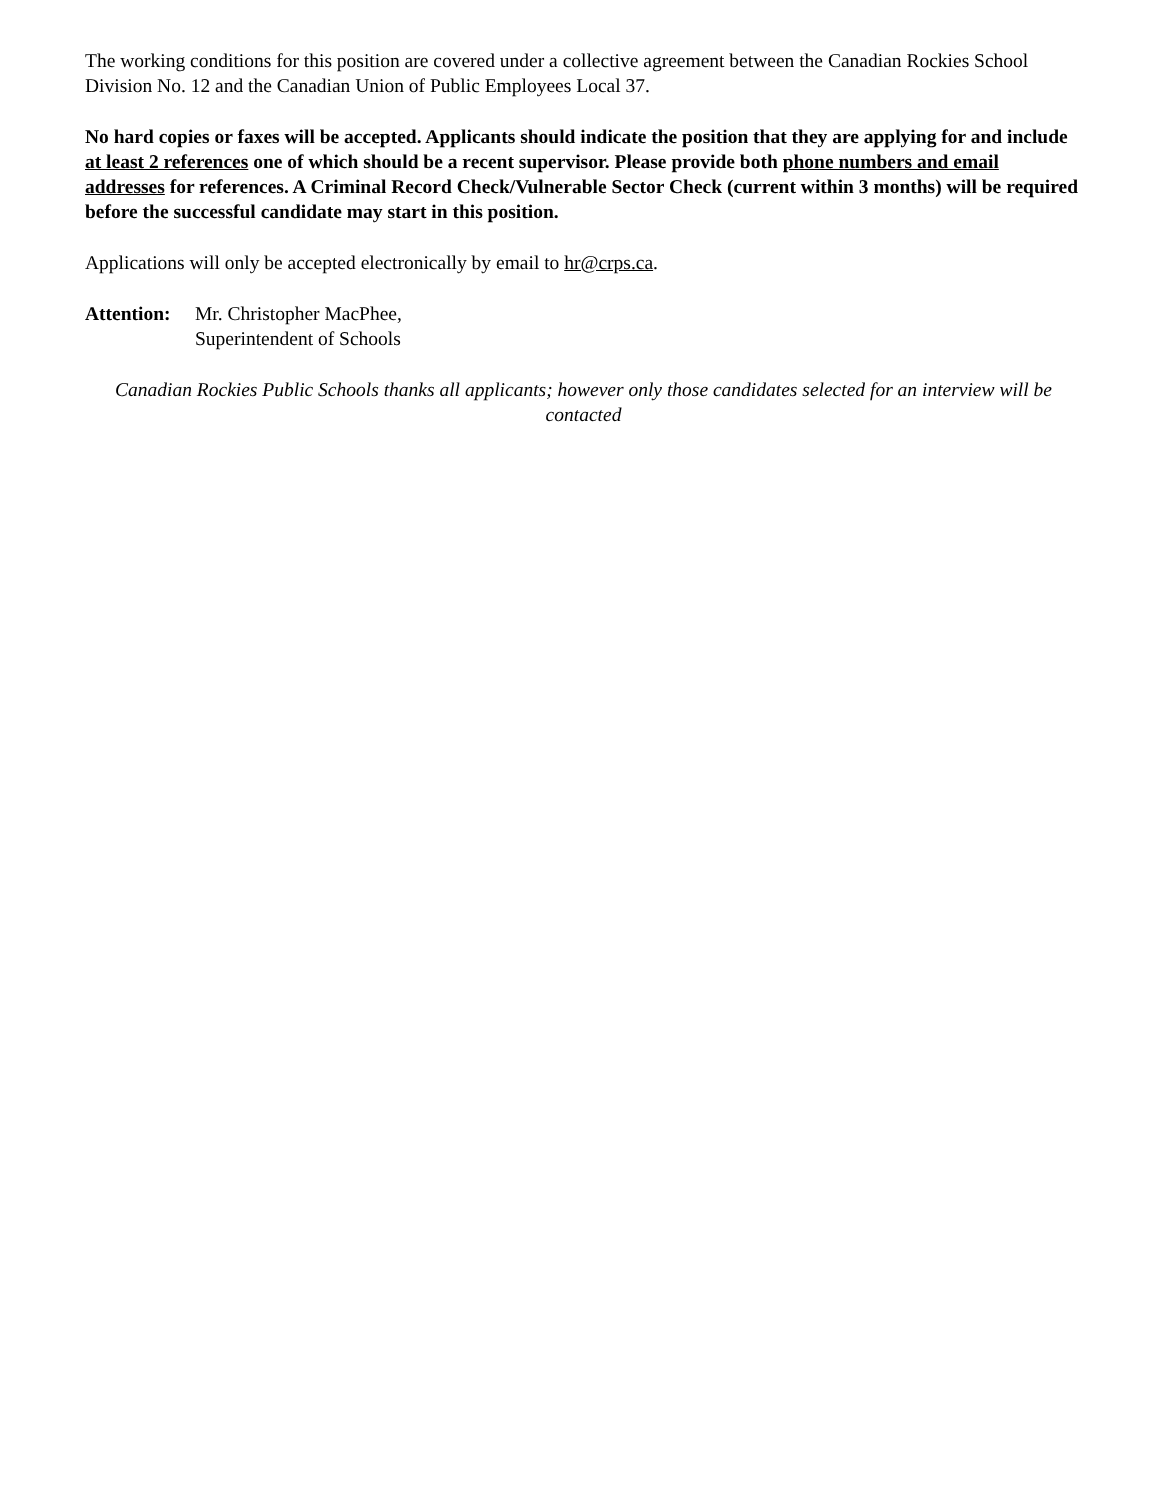The working conditions for this position are covered under a collective agreement between the Canadian Rockies School Division No. 12 and the Canadian Union of Public Employees Local 37.
No hard copies or faxes will be accepted. Applicants should indicate the position that they are applying for and include at least 2 references one of which should be a recent supervisor. Please provide both phone numbers and email addresses for references. A Criminal Record Check/Vulnerable Sector Check (current within 3 months) will be required before the successful candidate may start in this position.
Applications will only be accepted electronically by email to hr@crps.ca.
Attention:
Mr. Christopher MacPhee,
Superintendent of Schools
Canadian Rockies Public Schools thanks all applicants; however only those candidates selected for an interview will be contacted